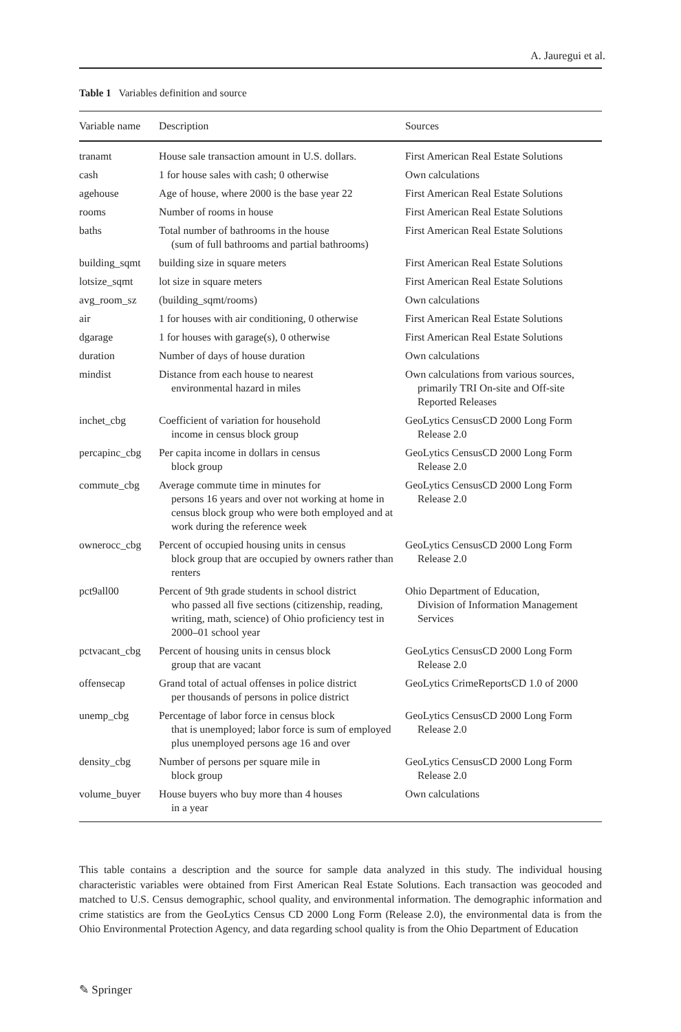A. Jauregui et al.
Table 1 Variables definition and source
| Variable name | Description | Sources |
| --- | --- | --- |
| tranamt | House sale transaction amount in U.S. dollars. | First American Real Estate Solutions |
| cash | 1 for house sales with cash; 0 otherwise | Own calculations |
| agehouse | Age of house, where 2000 is the base year 22 | First American Real Estate Solutions |
| rooms | Number of rooms in house | First American Real Estate Solutions |
| baths | Total number of bathrooms in the house (sum of full bathrooms and partial bathrooms) | First American Real Estate Solutions |
| building_sqmt | building size in square meters | First American Real Estate Solutions |
| lotsize_sqmt | lot size in square meters | First American Real Estate Solutions |
| avg_room_sz | (building_sqmt/rooms) | Own calculations |
| air | 1 for houses with air conditioning, 0 otherwise | First American Real Estate Solutions |
| dgarage | 1 for houses with garage(s), 0 otherwise | First American Real Estate Solutions |
| duration | Number of days of house duration | Own calculations |
| mindist | Distance from each house to nearest environmental hazard in miles | Own calculations from various sources, primarily TRI On-site and Off-site Reported Releases |
| inchet_cbg | Coefficient of variation for household income in census block group | GeoLytics CensusCD 2000 Long Form Release 2.0 |
| percapinc_cbg | Per capita income in dollars in census block group | GeoLytics CensusCD 2000 Long Form Release 2.0 |
| commute_cbg | Average commute time in minutes for persons 16 years and over not working at home in census block group who were both employed and at work during the reference week | GeoLytics CensusCD 2000 Long Form Release 2.0 |
| ownerocc_cbg | Percent of occupied housing units in census block group that are occupied by owners rather than renters | GeoLytics CensusCD 2000 Long Form Release 2.0 |
| pct9all00 | Percent of 9th grade students in school district who passed all five sections (citizenship, reading, writing, math, science) of Ohio proficiency test in 2000–01 school year | Ohio Department of Education, Division of Information Management Services |
| pctvacant_cbg | Percent of housing units in census block group that are vacant | GeoLytics CensusCD 2000 Long Form Release 2.0 |
| offensecap | Grand total of actual offenses in police district per thousands of persons in police district | GeoLytics CrimeReportsCD 1.0 of 2000 |
| unemp_cbg | Percentage of labor force in census block that is unemployed; labor force is sum of employed plus unemployed persons age 16 and over | GeoLytics CensusCD 2000 Long Form Release 2.0 |
| density_cbg | Number of persons per square mile in block group | GeoLytics CensusCD 2000 Long Form Release 2.0 |
| volume_buyer | House buyers who buy more than 4 houses in a year | Own calculations |
This table contains a description and the source for sample data analyzed in this study. The individual housing characteristic variables were obtained from First American Real Estate Solutions. Each transaction was geocoded and matched to U.S. Census demographic, school quality, and environmental information. The demographic information and crime statistics are from the GeoLytics Census CD 2000 Long Form (Release 2.0), the environmental data is from the Ohio Environmental Protection Agency, and data regarding school quality is from the Ohio Department of Education
✎ Springer